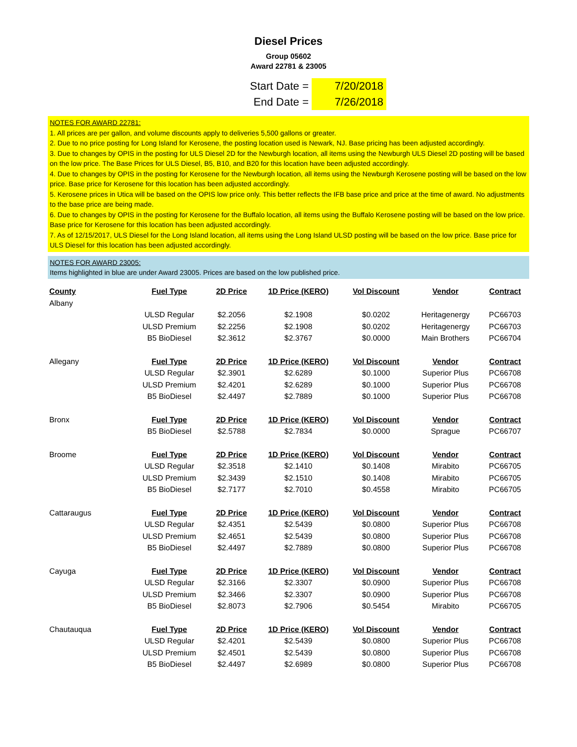Diesel Prices
Group 05602
Award 22781 & 23005
Start Date =
7/20/2018
End Date =
7/26/2018
NOTES FOR AWARD 22781:
1. All prices are per gallon, and volume discounts apply to deliveries 5,500 gallons or greater.
2. Due to no price posting for Long Island for Kerosene, the posting location used is Newark, NJ. Base pricing has been adjusted accordingly.
3. Due to changes by OPIS in the posting for ULS Diesel 2D for the Newburgh location, all items using the Newburgh ULS Diesel 2D posting will be based on the low price. The Base Prices for ULS Diesel, B5, B10, and B20 for this location have been adjusted accordingly.
4. Due to changes by OPIS in the posting for Kerosene for the Newburgh location, all items using the Newburgh Kerosene posting will be based on the low price. Base price for Kerosene for this location has been adjusted accordingly.
5. Kerosene prices in Utica will be based on the OPIS low price only. This better reflects the IFB base price and price at the time of award. No adjustments to the base price are being made.
6. Due to changes by OPIS in the posting for Kerosene for the Buffalo location, all items using the Buffalo Kerosene posting will be based on the low price. Base price for Kerosene for this location has been adjusted accordingly.
7. As of 12/15/2017, ULS Diesel for the Long Island location, all items using the Long Island ULSD posting will be based on the low price. Base price for ULS Diesel for this location has been adjusted accordingly.
NOTES FOR AWARD 23005:
Items highlighted in blue are under Award 23005. Prices are based on the low published price.
| County | Fuel Type | 2D Price | 1D Price (KERO) | Vol Discount | Vendor | Contract |
| --- | --- | --- | --- | --- | --- | --- |
| Albany | | | | | | |
| | ULSD Regular | $2.2056 | $2.1908 | $0.0202 | Heritagenergy | PC66703 |
| | ULSD Premium | $2.2256 | $2.1908 | $0.0202 | Heritagenergy | PC66703 |
| | B5 BioDiesel | $2.3612 | $2.3767 | $0.0000 | Main Brothers | PC66704 |
| Allegany | Fuel Type | 2D Price | 1D Price (KERO) | Vol Discount | Vendor | Contract |
| | ULSD Regular | $2.3901 | $2.6289 | $0.1000 | Superior Plus | PC66708 |
| | ULSD Premium | $2.4201 | $2.6289 | $0.1000 | Superior Plus | PC66708 |
| | B5 BioDiesel | $2.4497 | $2.7889 | $0.1000 | Superior Plus | PC66708 |
| Bronx | Fuel Type | 2D Price | 1D Price (KERO) | Vol Discount | Vendor | Contract |
| | B5 BioDiesel | $2.5788 | $2.7834 | $0.0000 | Sprague | PC66707 |
| Broome | Fuel Type | 2D Price | 1D Price (KERO) | Vol Discount | Vendor | Contract |
| | ULSD Regular | $2.3518 | $2.1410 | $0.1408 | Mirabito | PC66705 |
| | ULSD Premium | $2.3439 | $2.1510 | $0.1408 | Mirabito | PC66705 |
| | B5 BioDiesel | $2.7177 | $2.7010 | $0.4558 | Mirabito | PC66705 |
| Cattaraugus | Fuel Type | 2D Price | 1D Price (KERO) | Vol Discount | Vendor | Contract |
| | ULSD Regular | $2.4351 | $2.5439 | $0.0800 | Superior Plus | PC66708 |
| | ULSD Premium | $2.4651 | $2.5439 | $0.0800 | Superior Plus | PC66708 |
| | B5 BioDiesel | $2.4497 | $2.7889 | $0.0800 | Superior Plus | PC66708 |
| Cayuga | Fuel Type | 2D Price | 1D Price (KERO) | Vol Discount | Vendor | Contract |
| | ULSD Regular | $2.3166 | $2.3307 | $0.0900 | Superior Plus | PC66708 |
| | ULSD Premium | $2.3466 | $2.3307 | $0.0900 | Superior Plus | PC66708 |
| | B5 BioDiesel | $2.8073 | $2.7906 | $0.5454 | Mirabito | PC66705 |
| Chautauqua | Fuel Type | 2D Price | 1D Price (KERO) | Vol Discount | Vendor | Contract |
| | ULSD Regular | $2.4201 | $2.5439 | $0.0800 | Superior Plus | PC66708 |
| | ULSD Premium | $2.4501 | $2.5439 | $0.0800 | Superior Plus | PC66708 |
| | B5 BioDiesel | $2.4497 | $2.6989 | $0.0800 | Superior Plus | PC66708 |